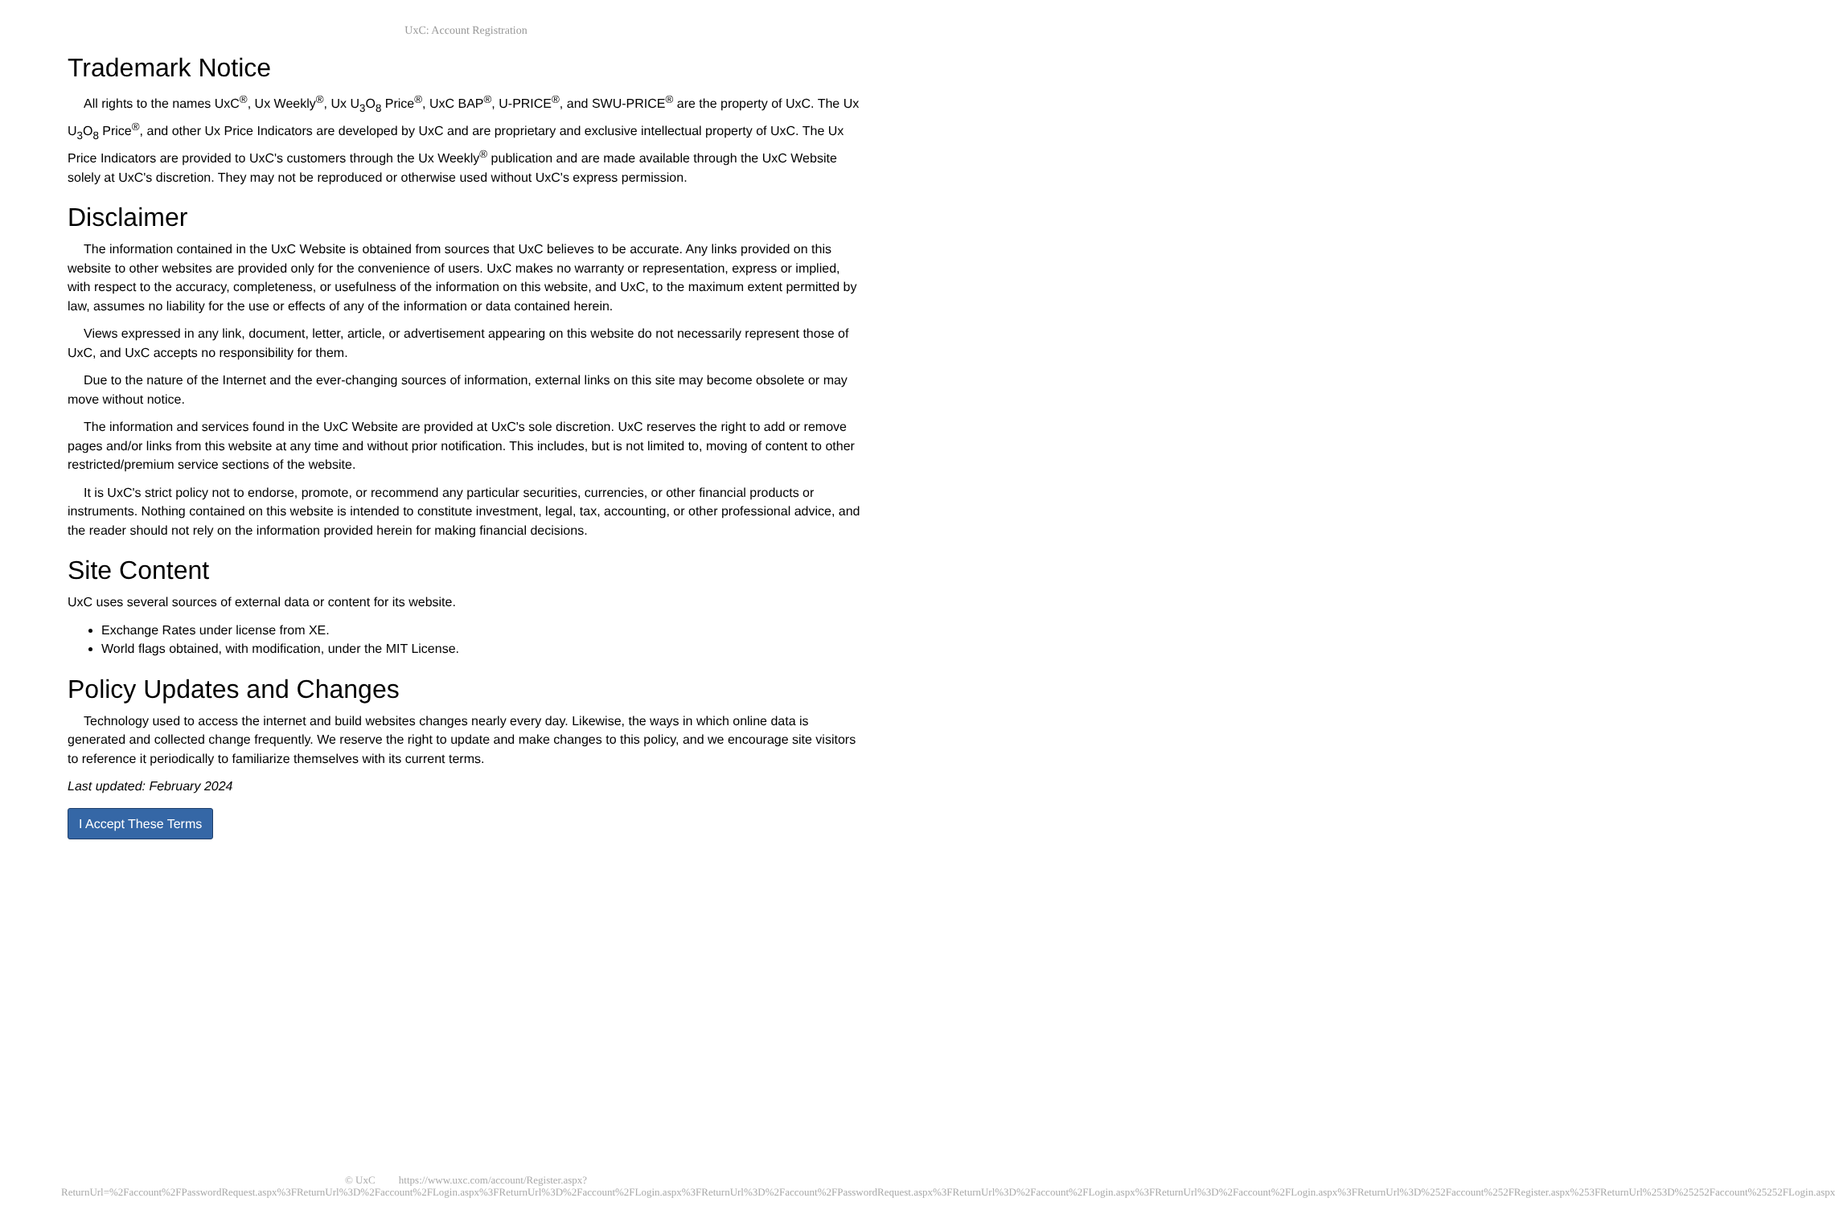UxC: Account Registration
Trademark Notice
All rights to the names UxC<sup>®</sup>, Ux Weekly<sup>®</sup>, Ux U<sub>3</sub>O<sub>8</sub> Price<sup>®</sup>, UxC BAP<sup>®</sup>, U-PRICE<sup>®</sup>, and SWU-PRICE<sup>®</sup> are the property of UxC. The Ux U<sub>3</sub>O<sub>8</sub> Price<sup>®</sup>, and other Ux Price Indicators are developed by UxC and are proprietary and exclusive intellectual property of UxC. The Ux Price Indicators are provided to UxC's customers through the Ux Weekly<sup>®</sup> publication and are made available through the UxC Website solely at UxC's discretion. They may not be reproduced or otherwise used without UxC's express permission.
Disclaimer
The information contained in the UxC Website is obtained from sources that UxC believes to be accurate. Any links provided on this website to other websites are provided only for the convenience of users. UxC makes no warranty or representation, express or implied, with respect to the accuracy, completeness, or usefulness of the information on this website, and UxC, to the maximum extent permitted by law, assumes no liability for the use or effects of any of the information or data contained herein.
Views expressed in any link, document, letter, article, or advertisement appearing on this website do not necessarily represent those of UxC, and UxC accepts no responsibility for them.
Due to the nature of the Internet and the ever-changing sources of information, external links on this site may become obsolete or may move without notice.
The information and services found in the UxC Website are provided at UxC's sole discretion. UxC reserves the right to add or remove pages and/or links from this website at any time and without prior notification. This includes, but is not limited to, moving of content to other restricted/premium service sections of the website.
It is UxC's strict policy not to endorse, promote, or recommend any particular securities, currencies, or other financial products or instruments. Nothing contained on this website is intended to constitute investment, legal, tax, accounting, or other professional advice, and the reader should not rely on the information provided herein for making financial decisions.
Site Content
UxC uses several sources of external data or content for its website.
Exchange Rates under license from XE.
World flags obtained, with modification, under the MIT License.
Policy Updates and Changes
Technology used to access the internet and build websites changes nearly every day. Likewise, the ways in which online data is generated and collected change frequently. We reserve the right to update and make changes to this policy, and we encourage site visitors to reference it periodically to familiarize themselves with its current terms.
Last updated: February 2024
I Accept These Terms
© UxC https://www.uxc.com/account/Register.aspx?ReturnUrl=%2Faccount%2FPasswordRequest.aspx%3FReturnUrl%3D%2Faccount%2FLogin.aspx%3FReturnUrl%3D%2Faccount%2FLogin.aspx%3FReturnUrl%3D%2Faccount%2FPasswordRequest.aspx%3FReturnUrl%3D%2Faccount%2FLogin.aspx%3FReturnUrl%3D%2Faccount%2FLogin.aspx%3FReturnUrl%3D%252Faccount%252FRegister.aspx%253FReturnUrl%253D%25252Faccount%25252FLogin.aspx